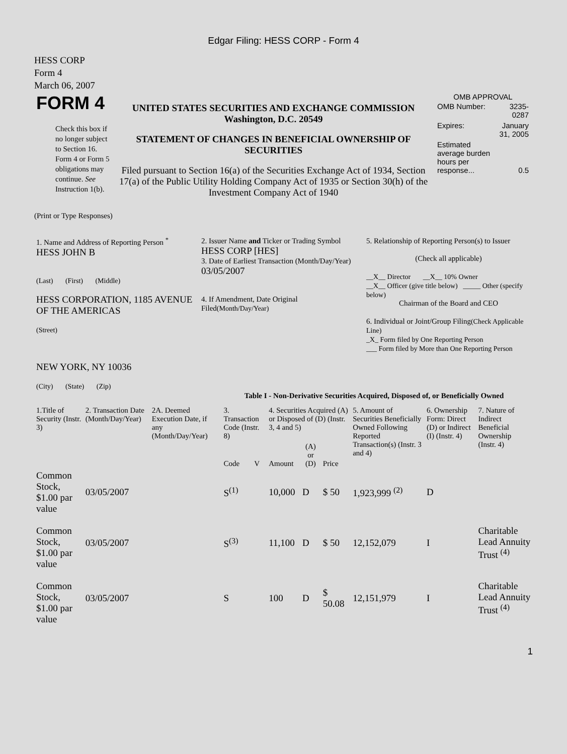Edgar Filing: HESS CORP - Form 4
HESS CORP
Form 4
March 06, 2007
| FORM 4 Check this box if no longer subject to Section 16. Form 4 or Form 5 obligations may continue. See Instruction 1(b). | UNITED STATES SECURITIES AND EXCHANGE COMMISSION Washington, D.C. 20549 STATEMENT OF CHANGES IN BENEFICIAL OWNERSHIP OF SECURITIES Filed pursuant to Section 16(a) of the Securities Exchange Act of 1934, Section 17(a) of the Public Utility Holding Company Act of 1935 or Section 30(h) of the Investment Company Act of 1940 | OMB APPROVAL / OMB Number: / 3235-0287 / / Expires: / January 31, 2005 / / Estimated average burden hours per response... / 0.5 / |
(Print or Type Responses)
| 1. Name and Address of Reporting Person <sup>*</sup> HESS JOHN B (Last) (First) (Middle) HESS CORPORATION, 1185 AVENUE OF THE AMERICAS (Street) NEW YORK, NY 10036 (City) (State) (Zip) | 2. Issuer Name and Ticker or Trading Symbol HESS CORP [HES] 3. Date of Earliest Transaction (Month/Day/Year) 03/05/2007 4. If Amendment, Date Original Filed (Month/Day/Year) | 5. Relationship of Reporting Person(s) to Issuer (Check all applicable) __X__ Director __X__ 10% Owner __X__ Officer (give title below) _____ Other (specify below) Chairman of the Board and CEO 6. Individual or Joint/Group Filing (Check Applicable Line) _X_ Form filed by One Reporting Person ___ Form filed by More than One Reporting Person |
Table I - Non-Derivative Securities Acquired, Disposed of, or Beneficially Owned
| 1.Title of Security (Instr. 3) | 2. Transaction Date (Month/Day/Year) | 2A. Deemed Execution Date, if any (Month/Day/Year) | 3. Transaction Code (Instr. 8) | | 4. Securities Acquired (A) or Disposed of (D) (Instr. 3, 4 and 5) | | | 5. Amount of Securities Beneficially Owned Following Reported Transaction(s) (Instr. 3 and 4) | 6. Ownership Form: Direct (D) or Indirect (I) (Instr. 4) | 7. Nature of Indirect Beneficial Ownership (Instr. 4) |
| --- | --- | --- | --- | --- | --- | --- | --- | --- | --- | --- |
| | | | Code | V | Amount | (A) or (D) | Price | | | |
| Common Stock, $1.00 par value | 03/05/2007 | | S<sup>(1)</sup> | | 10,000 | D | $ 50 | 1,923,999 <sup>(2)</sup> | D | |
| Common Stock, $1.00 par value | 03/05/2007 | | S<sup>(3)</sup> | | 11,100 | D | $ 50 | 12,152,079 | I | Charitable Lead Annuity Trust <sup>(4)</sup> |
| Common Stock, $1.00 par value | 03/05/2007 | | S | | 100 | D | $ 50.08 | 12,151,979 | I | Charitable Lead Annuity Trust <sup>(4)</sup> |
1